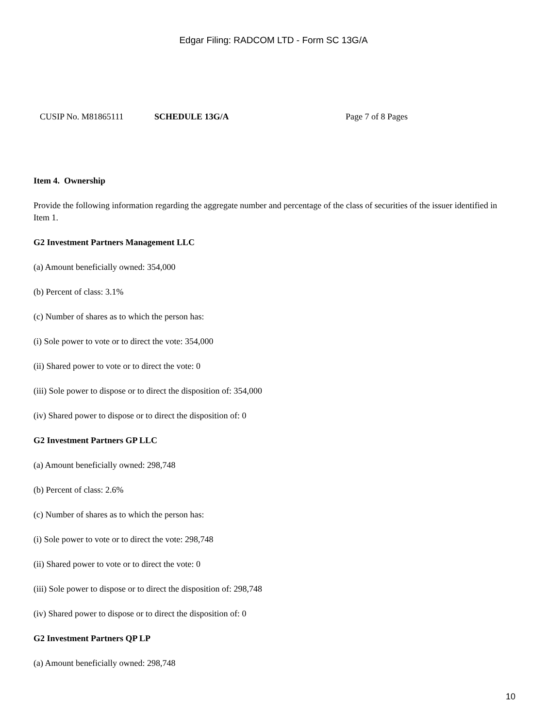Edgar Filing: RADCOM LTD - Form SC 13G/A
CUSIP No. M81865111 SCHEDULE 13G/A Page 7 of 8 Pages
Item 4. Ownership
Provide the following information regarding the aggregate number and percentage of the class of securities of the issuer identified in Item 1.
G2 Investment Partners Management LLC
(a) Amount beneficially owned: 354,000
(b) Percent of class: 3.1%
(c) Number of shares as to which the person has:
(i) Sole power to vote or to direct the vote: 354,000
(ii) Shared power to vote or to direct the vote: 0
(iii) Sole power to dispose or to direct the disposition of: 354,000
(iv) Shared power to dispose or to direct the disposition of: 0
G2 Investment Partners GP LLC
(a) Amount beneficially owned: 298,748
(b) Percent of class: 2.6%
(c) Number of shares as to which the person has:
(i) Sole power to vote or to direct the vote: 298,748
(ii) Shared power to vote or to direct the vote: 0
(iii) Sole power to dispose or to direct the disposition of: 298,748
(iv) Shared power to dispose or to direct the disposition of: 0
G2 Investment Partners QP LP
(a) Amount beneficially owned: 298,748
10